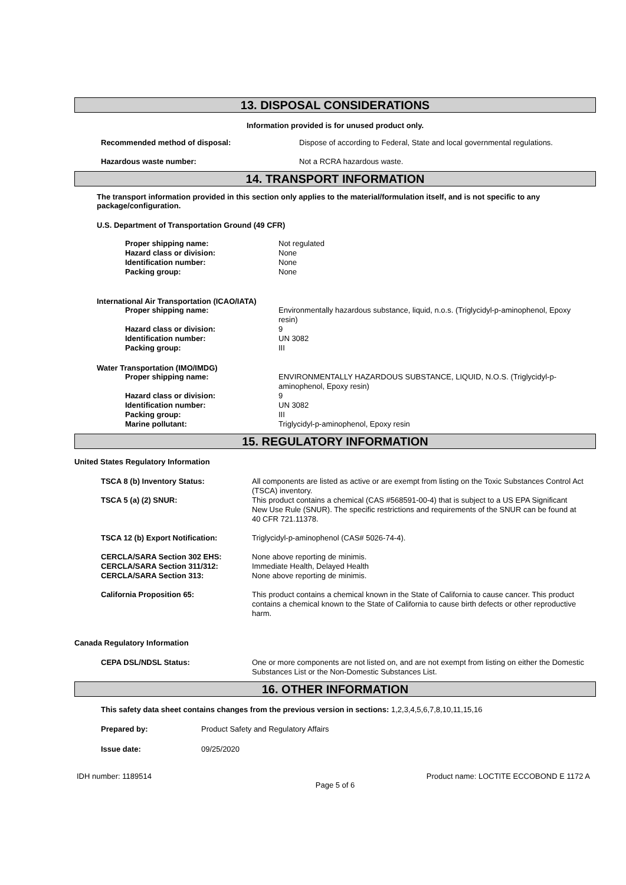13. DISPOSAL CONSIDERATIONS
Information provided is for unused product only.
| Recommended method of disposal: | Dispose of according to Federal, State and local governmental regulations. |
| Hazardous waste number: | Not a RCRA hazardous waste. |
14. TRANSPORT INFORMATION
The transport information provided in this section only applies to the material/formulation itself, and is not specific to any package/configuration.
U.S. Department of Transportation Ground (49 CFR)
| Proper shipping name: | Not regulated |
| Hazard class or division: | None |
| Identification number: | None |
| Packing group: | None |
International Air Transportation (ICAO/IATA)
| Proper shipping name: | Environmentally hazardous substance, liquid, n.o.s. (Triglycidyl-p-aminophenol, Epoxy resin) |
| Hazard class or division: | 9 |
| Identification number: | UN 3082 |
| Packing group: | III |
Water Transportation (IMO/IMDG)
| Proper shipping name: | ENVIRONMENTALLY HAZARDOUS SUBSTANCE, LIQUID, N.O.S. (Triglycidyl-p-aminophenol, Epoxy resin) |
| Hazard class or division: | 9 |
| Identification number: | UN 3082 |
| Packing group: | III |
| Marine pollutant: | Triglycidyl-p-aminophenol, Epoxy resin |
15. REGULATORY INFORMATION
United States Regulatory Information
| TSCA 8 (b) Inventory Status: | All components are listed as active or are exempt from listing on the Toxic Substances Control Act (TSCA) inventory. |
| TSCA 5 (a) (2) SNUR: | This product contains a chemical (CAS #568591-00-4) that is subject to a US EPA Significant New Use Rule (SNUR). The specific restrictions and requirements of the SNUR can be found at 40 CFR 721.11378. |
| TSCA 12 (b) Export Notification: | Triglycidyl-p-aminophenol (CAS# 5026-74-4). |
| CERCLA/SARA Section 302 EHS: | None above reporting de minimis. |
| CERCLA/SARA Section 311/312: | Immediate Health, Delayed Health |
| CERCLA/SARA Section 313: | None above reporting de minimis. |
| California Proposition 65: | This product contains a chemical known in the State of California to cause cancer. This product contains a chemical known to the State of California to cause birth defects or other reproductive harm. |
Canada Regulatory Information
| CEPA DSL/NDSL Status: | One or more components are not listed on, and are not exempt from listing on either the Domestic Substances List or the Non-Domestic Substances List. |
16. OTHER INFORMATION
This safety data sheet contains changes from the previous version in sections: 1,2,3,4,5,6,7,8,10,11,15,16
| Prepared by: | Product Safety and Regulatory Affairs |
| Issue date: | 09/25/2020 |
IDH number: 1189514 Product name: LOCTITE ECCOBOND E 1172 A
Page 5 of 6